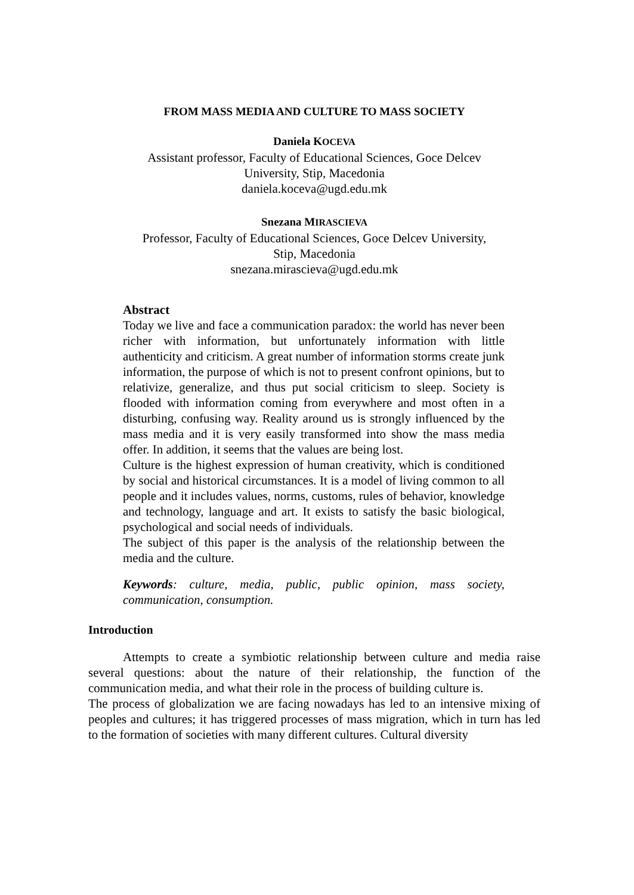FROM MASS MEDIA AND CULTURE TO MASS SOCIETY
Daniela KOCEVA
Assistant professor, Faculty of Educational Sciences, Goce Delcev
University, Stip, Macedonia
daniela.koceva@ugd.edu.mk
Snezana MIRASCIEVA
Professor, Faculty of Educational Sciences, Goce Delcev University,
Stip, Macedonia
snezana.mirascieva@ugd.edu.mk
Abstract
Today we live and face a communication paradox: the world has never been richer with information, but unfortunately information with little authenticity and criticism. A great number of information storms create junk information, the purpose of which is not to present confront opinions, but to relativize, generalize, and thus put social criticism to sleep. Society is flooded with information coming from everywhere and most often in a disturbing, confusing way. Reality around us is strongly influenced by the mass media and it is very easily transformed into show the mass media offer. In addition, it seems that the values are being lost.
Culture is the highest expression of human creativity, which is conditioned by social and historical circumstances. It is a model of living common to all people and it includes values, norms, customs, rules of behavior, knowledge and technology, language and art. It exists to satisfy the basic biological, psychological and social needs of individuals.
The subject of this paper is the analysis of the relationship between the media and the culture.
Keywords: culture, media, public, public opinion, mass society, communication, consumption.
Introduction
Attempts to create a symbiotic relationship between culture and media raise several questions: about the nature of their relationship, the function of the communication media, and what their role in the process of building culture is.
The process of globalization we are facing nowadays has led to an intensive mixing of peoples and cultures; it has triggered processes of mass migration, which in turn has led to the formation of societies with many different cultures. Cultural diversity